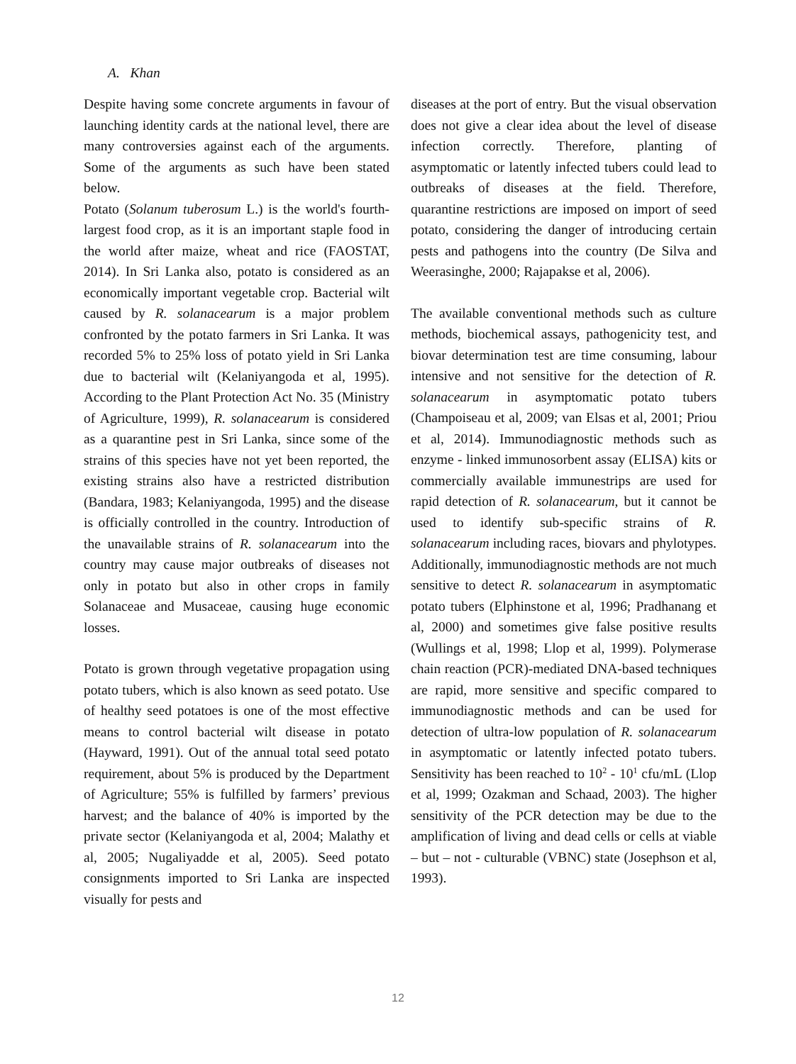A. Khan
Despite having some concrete arguments in favour of launching identity cards at the national level, there are many controversies against each of the arguments. Some of the arguments as such have been stated below.
Potato (Solanum tuberosum L.) is the world's fourth-largest food crop, as it is an important staple food in the world after maize, wheat and rice (FAOSTAT, 2014). In Sri Lanka also, potato is considered as an economically important vegetable crop. Bacterial wilt caused by R. solanacearum is a major problem confronted by the potato farmers in Sri Lanka. It was recorded 5% to 25% loss of potato yield in Sri Lanka due to bacterial wilt (Kelaniyangoda et al, 1995). According to the Plant Protection Act No. 35 (Ministry of Agriculture, 1999), R. solanacearum is considered as a quarantine pest in Sri Lanka, since some of the strains of this species have not yet been reported, the existing strains also have a restricted distribution (Bandara, 1983; Kelaniyangoda, 1995) and the disease is officially controlled in the country. Introduction of the unavailable strains of R. solanacearum into the country may cause major outbreaks of diseases not only in potato but also in other crops in family Solanaceae and Musaceae, causing huge economic losses.
Potato is grown through vegetative propagation using potato tubers, which is also known as seed potato. Use of healthy seed potatoes is one of the most effective means to control bacterial wilt disease in potato (Hayward, 1991). Out of the annual total seed potato requirement, about 5% is produced by the Department of Agriculture; 55% is fulfilled by farmers’ previous harvest; and the balance of 40% is imported by the private sector (Kelaniyangoda et al, 2004; Malathy et al, 2005; Nugaliyadde et al, 2005). Seed potato consignments imported to Sri Lanka are inspected visually for pests and
diseases at the port of entry. But the visual observation does not give a clear idea about the level of disease infection correctly. Therefore, planting of asymptomatic or latently infected tubers could lead to outbreaks of diseases at the field. Therefore, quarantine restrictions are imposed on import of seed potato, considering the danger of introducing certain pests and pathogens into the country (De Silva and Weerasinghe, 2000; Rajapakse et al, 2006).
The available conventional methods such as culture methods, biochemical assays, pathogenicity test, and biovar determination test are time consuming, labour intensive and not sensitive for the detection of R. solanacearum in asymptomatic potato tubers (Champoiseau et al, 2009; van Elsas et al, 2001; Priou et al, 2014). Immunodiagnostic methods such as enzyme - linked immunosorbent assay (ELISA) kits or commercially available immunestrips are used for rapid detection of R. solanacearum, but it cannot be used to identify sub-specific strains of R. solanacearum including races, biovars and phylotypes. Additionally, immunodiagnostic methods are not much sensitive to detect R. solanacearum in asymptomatic potato tubers (Elphinstone et al, 1996; Pradhanang et al, 2000) and sometimes give false positive results (Wullings et al, 1998; Llop et al, 1999). Polymerase chain reaction (PCR)-mediated DNA-based techniques are rapid, more sensitive and specific compared to immunodiagnostic methods and can be used for detection of ultra-low population of R. solanacearum in asymptomatic or latently infected potato tubers. Sensitivity has been reached to 10<sup>2</sup> - 10<sup>1</sup> cfu/mL (Llop et al, 1999; Ozakman and Schaad, 2003). The higher sensitivity of the PCR detection may be due to the amplification of living and dead cells or cells at viable – but – not - culturable (VBNC) state (Josephson et al, 1993).
12